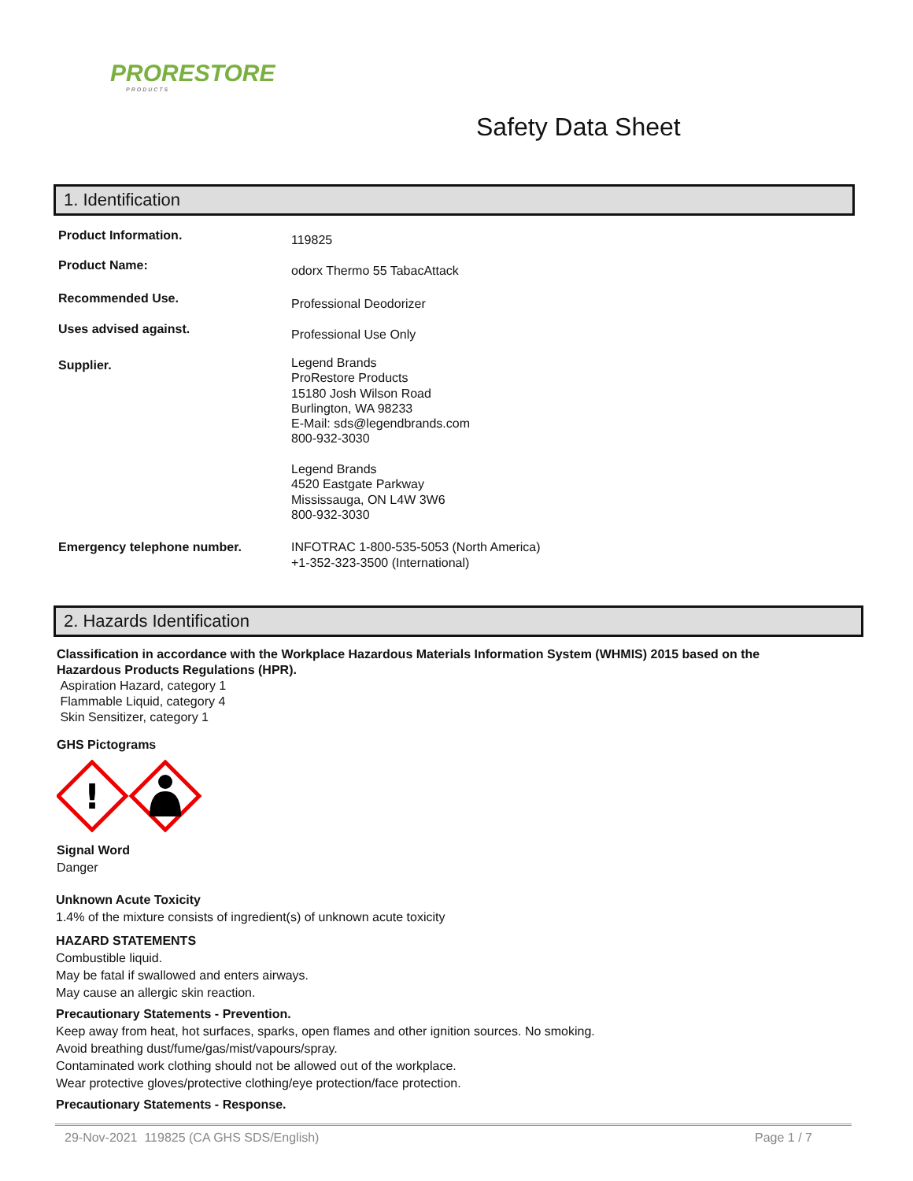PRORESTORE
PRODUCTS
Safety Data Sheet
1. Identification
Product Information.
119825
Product Name:
odorx Thermo 55 TabacAttack
Recommended Use.
Professional Deodorizer
Uses advised against.
Professional Use Only
Supplier.
Legend Brands
ProRestore Products
15180 Josh Wilson Road
Burlington, WA 98233
E-Mail: sds@legendbrands.com
800-932-3030
Legend Brands
4520 Eastgate Parkway
Mississauga, ON L4W 3W6
800-932-3030
Emergency telephone number. INFOTRAC 1-800-535-5053 (North America)
+1-352-323-3500 (International)
2. Hazards Identification
Classification in accordance with the Workplace Hazardous Materials Information System (WHMIS) 2015 based on the
Hazardous Products Regulations (HPR).
Aspiration Hazard, category 1
Flammable Liquid, category 4
Skin Sensitizer, category 1
GHS Pictograms
!
Signal Word
Danger
Unknown Acute Toxicity
1.4% of the mixture consists of ingredient(s) of unknown acute toxicity
HAZARD STATEMENTS
Combustible liquid.
May be fatal if swallowed and enters airways.
May cause an allergic skin reaction.
Precautionary Statements - Prevention.
Keep away from heat, hot surfaces, sparks, open flames and other ignition sources. No smoking.
Avoid breathing dust/fume/gas/mist/vapours/spray.
Contaminated work clothing should not be allowed out of the workplace.
Wear protective gloves/protective clothing/eye protection/face protection.
Precautionary Statements - Response.
29-Nov-2021 119825 (CA GHS SDS/English) Page 1 / 7